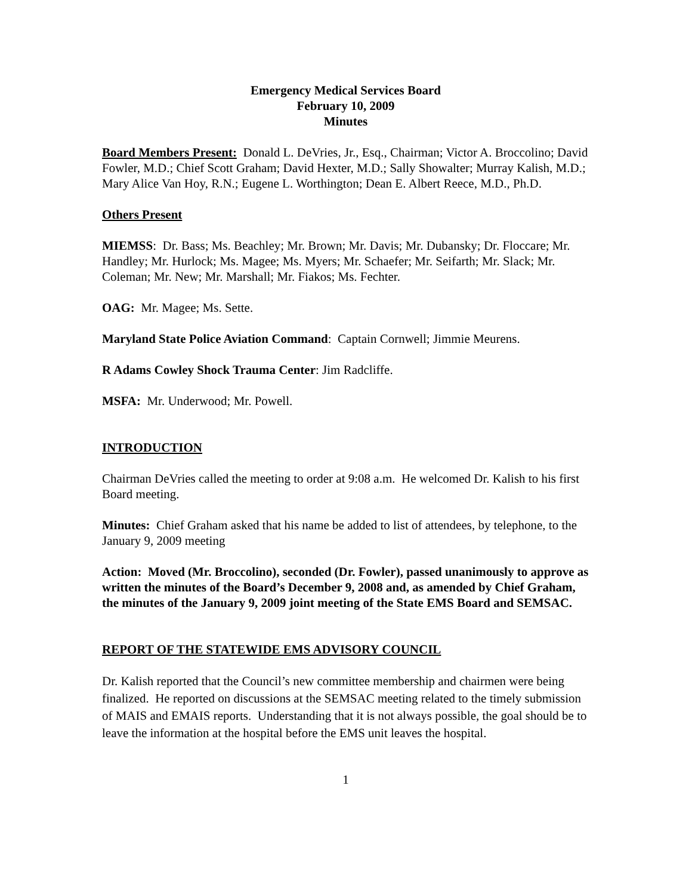Emergency Medical Services Board
February 10, 2009
Minutes
Board Members Present: Donald L. DeVries, Jr., Esq., Chairman; Victor A. Broccolino; David Fowler, M.D.; Chief Scott Graham; David Hexter, M.D.; Sally Showalter; Murray Kalish, M.D.; Mary Alice Van Hoy, R.N.; Eugene L. Worthington; Dean E. Albert Reece, M.D., Ph.D.
Others Present
MIEMSS: Dr. Bass; Ms. Beachley; Mr. Brown; Mr. Davis; Mr. Dubansky; Dr. Floccare; Mr. Handley; Mr. Hurlock; Ms. Magee; Ms. Myers; Mr. Schaefer; Mr. Seifarth; Mr. Slack; Mr. Coleman; Mr. New; Mr. Marshall; Mr. Fiakos; Ms. Fechter.
OAG: Mr. Magee; Ms. Sette.
Maryland State Police Aviation Command: Captain Cornwell; Jimmie Meurens.
R Adams Cowley Shock Trauma Center: Jim Radcliffe.
MSFA: Mr. Underwood; Mr. Powell.
INTRODUCTION
Chairman DeVries called the meeting to order at 9:08 a.m. He welcomed Dr. Kalish to his first Board meeting.
Minutes: Chief Graham asked that his name be added to list of attendees, by telephone, to the January 9, 2009 meeting
Action: Moved (Mr. Broccolino), seconded (Dr. Fowler), passed unanimously to approve as written the minutes of the Board’s December 9, 2008 and, as amended by Chief Graham, the minutes of the January 9, 2009 joint meeting of the State EMS Board and SEMSAC.
REPORT OF THE STATEWIDE EMS ADVISORY COUNCIL
Dr. Kalish reported that the Council’s new committee membership and chairmen were being finalized. He reported on discussions at the SEMSAC meeting related to the timely submission of MAIS and EMAIS reports. Understanding that it is not always possible, the goal should be to leave the information at the hospital before the EMS unit leaves the hospital.
1